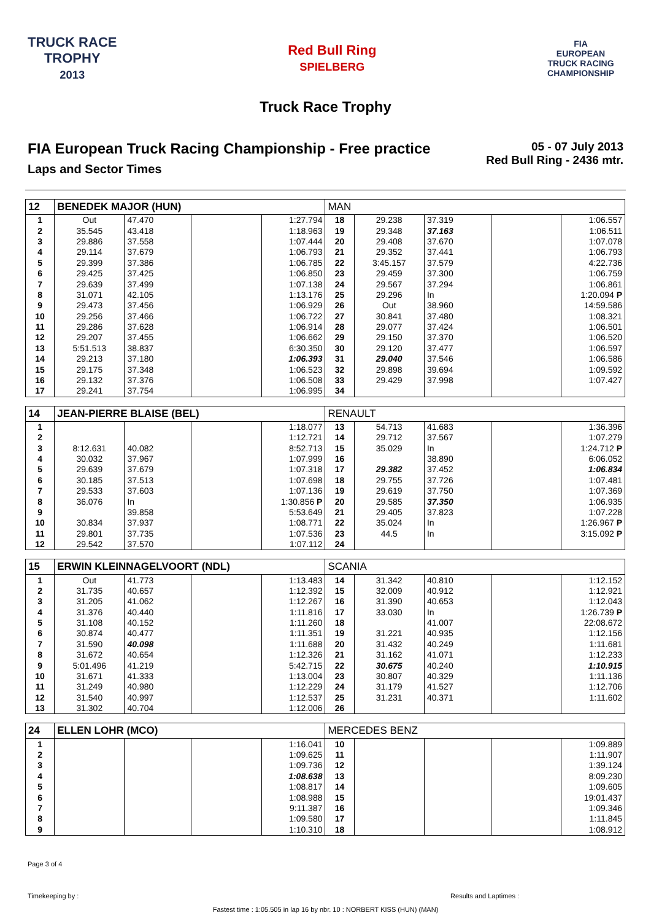TRUCK RACE
TROPHY
2013
Red Bull Ring
SPIELBERG
FIA
EUROPEAN
TRUCK RACING
CHAMPIONSHIP
Truck Race Trophy
FIA European Truck Racing Championship - Free practice
Laps and Sector Times
05 - 07 July 2013
Red Bull Ring - 2436 mtr.
| 12 | BENEDEK MAJOR (HUN) | | | | MAN | | | | |
| --- | --- | --- | --- | --- | --- | --- | --- | --- | --- |
| 1 | Out | 47.470 | | 1:27.794 | 18 | 29.238 | 37.319 | | 1:06.557 |
| 2 | 35.545 | 43.418 | | 1:18.963 | 19 | 29.348 | 37.163 | | 1:06.511 |
| 3 | 29.886 | 37.558 | | 1:07.444 | 20 | 29.408 | 37.670 | | 1:07.078 |
| 4 | 29.114 | 37.679 | | 1:06.793 | 21 | 29.352 | 37.441 | | 1:06.793 |
| 5 | 29.399 | 37.386 | | 1:06.785 | 22 | 3:45.157 | 37.579 | | 4:22.736 |
| 6 | 29.425 | 37.425 | | 1:06.850 | 23 | 29.459 | 37.300 | | 1:06.759 |
| 7 | 29.639 | 37.499 | | 1:07.138 | 24 | 29.567 | 37.294 | | 1:06.861 |
| 8 | 31.071 | 42.105 | | 1:13.176 | 25 | 29.296 | In | | 1:20.094 P |
| 9 | 29.473 | 37.456 | | 1:06.929 | 26 | Out | 38.960 | | 14:59.586 |
| 10 | 29.256 | 37.466 | | 1:06.722 | 27 | 30.841 | 37.480 | | 1:08.321 |
| 11 | 29.286 | 37.628 | | 1:06.914 | 28 | 29.077 | 37.424 | | 1:06.501 |
| 12 | 29.207 | 37.455 | | 1:06.662 | 29 | 29.150 | 37.370 | | 1:06.520 |
| 13 | 5:51.513 | 38.837 | | 6:30.350 | 30 | 29.120 | 37.477 | | 1:06.597 |
| 14 | 29.213 | 37.180 | | 1:06.393 | 31 | 29.040 | 37.546 | | 1:06.586 |
| 15 | 29.175 | 37.348 | | 1:06.523 | 32 | 29.898 | 39.694 | | 1:09.592 |
| 16 | 29.132 | 37.376 | | 1:06.508 | 33 | 29.429 | 37.998 | | 1:07.427 |
| 17 | 29.241 | 37.754 | | 1:06.995 | 34 | | | | |
| 14 | JEAN-PIERRE BLAISE (BEL) | | | | RENAULT | | | | |
| --- | --- | --- | --- | --- | --- | --- | --- | --- | --- |
| 1 | | | | 1:18.077 | 13 | 54.713 | 41.683 | | 1:36.396 |
| 2 | | | | 1:12.721 | 14 | 29.712 | 37.567 | | 1:07.279 |
| 3 | 8:12.631 | 40.082 | | 8:52.713 | 15 | 35.029 | In | | 1:24.712 P |
| 4 | 30.032 | 37.967 | | 1:07.999 | 16 | | 38.890 | | 6:06.052 |
| 5 | 29.639 | 37.679 | | 1:07.318 | 17 | 29.382 | 37.452 | | 1:06.834 |
| 6 | 30.185 | 37.513 | | 1:07.698 | 18 | 29.755 | 37.726 | | 1:07.481 |
| 7 | 29.533 | 37.603 | | 1:07.136 | 19 | 29.619 | 37.750 | | 1:07.369 |
| 8 | 36.076 | In | | 1:30.856 P | 20 | 29.585 | 37.350 | | 1:06.935 |
| 9 | | 39.858 | | 5:53.649 | 21 | 29.405 | 37.823 | | 1:07.228 |
| 10 | 30.834 | 37.937 | | 1:08.771 | 22 | 35.024 | In | | 1:26.967 P |
| 11 | 29.801 | 37.735 | | 1:07.536 | 23 | 44.5 | In | | 3:15.092 P |
| 12 | 29.542 | 37.570 | | 1:07.112 | 24 | | | | |
| 15 | ERWIN KLEINNAGELVOORT (NDL) | | | | SCANIA | | | | |
| --- | --- | --- | --- | --- | --- | --- | --- | --- | --- |
| 1 | Out | 41.773 | | 1:13.483 | 14 | 31.342 | 40.810 | | 1:12.152 |
| 2 | 31.735 | 40.657 | | 1:12.392 | 15 | 32.009 | 40.912 | | 1:12.921 |
| 3 | 31.205 | 41.062 | | 1:12.267 | 16 | 31.390 | 40.653 | | 1:12.043 |
| 4 | 31.376 | 40.440 | | 1:11.816 | 17 | 33.030 | In | | 1:26.739 P |
| 5 | 31.108 | 40.152 | | 1:11.260 | 18 | | 41.007 | | 22:08.672 |
| 6 | 30.874 | 40.477 | | 1:11.351 | 19 | 31.221 | 40.935 | | 1:12.156 |
| 7 | 31.590 | 40.098 | | 1:11.688 | 20 | 31.432 | 40.249 | | 1:11.681 |
| 8 | 31.672 | 40.654 | | 1:12.326 | 21 | 31.162 | 41.071 | | 1:12.233 |
| 9 | 5:01.496 | 41.219 | | 5:42.715 | 22 | 30.675 | 40.240 | | 1:10.915 |
| 10 | 31.671 | 41.333 | | 1:13.004 | 23 | 30.807 | 40.329 | | 1:11.136 |
| 11 | 31.249 | 40.980 | | 1:12.229 | 24 | 31.179 | 41.527 | | 1:12.706 |
| 12 | 31.540 | 40.997 | | 1:12.537 | 25 | 31.231 | 40.371 | | 1:11.602 |
| 13 | 31.302 | 40.704 | | 1:12.006 | 26 | | | | |
| 24 | ELLEN LOHR (MCO) | | | | MERCEDES BENZ | | | | |
| --- | --- | --- | --- | --- | --- | --- | --- | --- | --- |
| 1 | | | | 1:16.041 | 10 | | | | 1:09.889 |
| 2 | | | | 1:09.625 | 11 | | | | 1:11.907 |
| 3 | | | | 1:09.736 | 12 | | | | 1:39.124 |
| 4 | | | | 1:08.638 | 13 | | | | 8:09.230 |
| 5 | | | | 1:08.817 | 14 | | | | 1:09.605 |
| 6 | | | | 1:08.988 | 15 | | | | 19:01.437 |
| 7 | | | | 9:11.387 | 16 | | | | 1:09.346 |
| 8 | | | | 1:09.580 | 17 | | | | 1:11.845 |
| 9 | | | | 1:10.310 | 18 | | | | 1:08.912 |
Page 3 of 4
Timekeeping by : Results and Laptimes :
Fastest time : 1:05.505 in lap 16 by nbr. 10 : NORBERT KISS (HUN) (MAN)